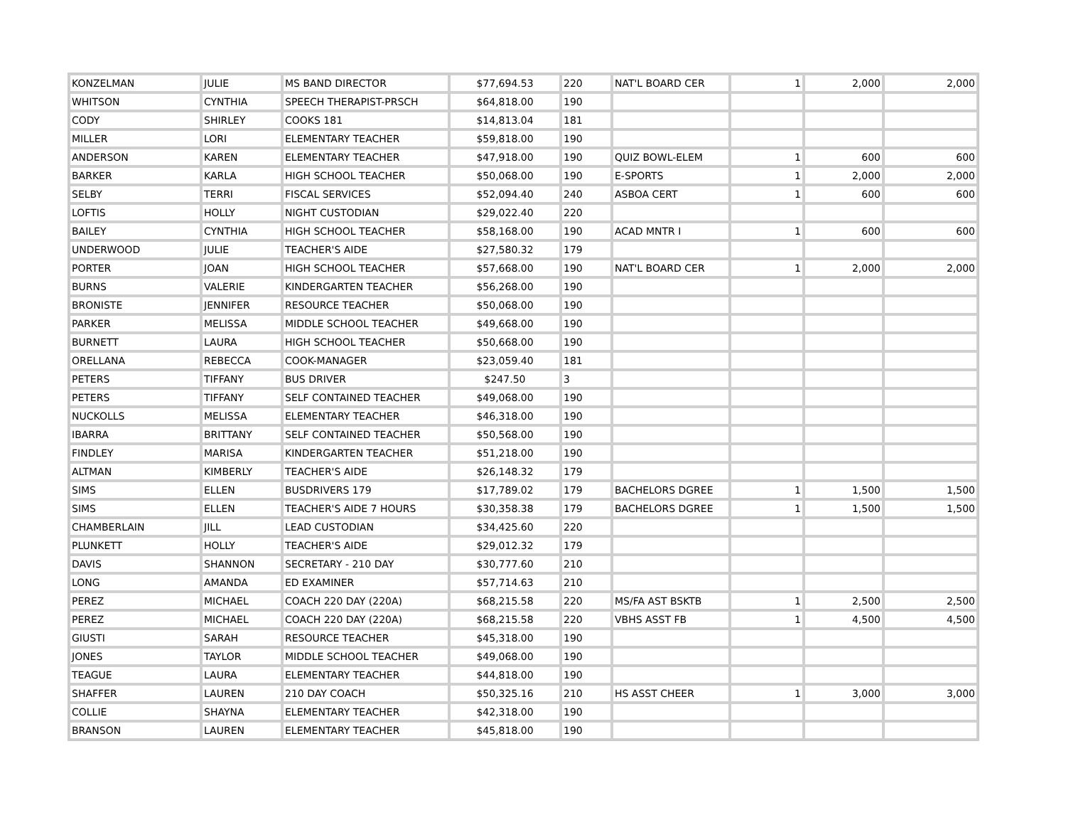| KONZELMAN | JULIE | MS BAND DIRECTOR | $77,694.53 | 220 | NAT'L BOARD CER | 1 | 2,000 | 2,000 |
| WHITSON | CYNTHIA | SPEECH THERAPIST-PRSCH | $64,818.00 | 190 | | | | |
| CODY | SHIRLEY | COOKS 181 | $14,813.04 | 181 | | | | |
| MILLER | LORI | ELEMENTARY TEACHER | $59,818.00 | 190 | | | | |
| ANDERSON | KAREN | ELEMENTARY TEACHER | $47,918.00 | 190 | QUIZ BOWL-ELEM | 1 | 600 | 600 |
| BARKER | KARLA | HIGH SCHOOL TEACHER | $50,068.00 | 190 | E-SPORTS | 1 | 2,000 | 2,000 |
| SELBY | TERRI | FISCAL SERVICES | $52,094.40 | 240 | ASBOA CERT | 1 | 600 | 600 |
| LOFTIS | HOLLY | NIGHT CUSTODIAN | $29,022.40 | 220 | | | | |
| BAILEY | CYNTHIA | HIGH SCHOOL TEACHER | $58,168.00 | 190 | ACAD MNTR I | 1 | 600 | 600 |
| UNDERWOOD | JULIE | TEACHER'S AIDE | $27,580.32 | 179 | | | | |
| PORTER | JOAN | HIGH SCHOOL TEACHER | $57,668.00 | 190 | NAT'L BOARD CER | 1 | 2,000 | 2,000 |
| BURNS | VALERIE | KINDERGARTEN TEACHER | $56,268.00 | 190 | | | | |
| BRONISTE | JENNIFER | RESOURCE TEACHER | $50,068.00 | 190 | | | | |
| PARKER | MELISSA | MIDDLE SCHOOL TEACHER | $49,668.00 | 190 | | | | |
| BURNETT | LAURA | HIGH SCHOOL TEACHER | $50,668.00 | 190 | | | | |
| ORELLANA | REBECCA | COOK-MANAGER | $23,059.40 | 181 | | | | |
| PETERS | TIFFANY | BUS DRIVER | $247.50 | 3 | | | | |
| PETERS | TIFFANY | SELF CONTAINED TEACHER | $49,068.00 | 190 | | | | |
| NUCKOLLS | MELISSA | ELEMENTARY TEACHER | $46,318.00 | 190 | | | | |
| IBARRA | BRITTANY | SELF CONTAINED TEACHER | $50,568.00 | 190 | | | | |
| FINDLEY | MARISA | KINDERGARTEN TEACHER | $51,218.00 | 190 | | | | |
| ALTMAN | KIMBERLY | TEACHER'S AIDE | $26,148.32 | 179 | | | | |
| SIMS | ELLEN | BUSDRIVERS 179 | $17,789.02 | 179 | BACHELORS DGREE | 1 | 1,500 | 1,500 |
| SIMS | ELLEN | TEACHER'S AIDE 7 HOURS | $30,358.38 | 179 | BACHELORS DGREE | 1 | 1,500 | 1,500 |
| CHAMBERLAIN | JILL | LEAD CUSTODIAN | $34,425.60 | 220 | | | | |
| PLUNKETT | HOLLY | TEACHER'S AIDE | $29,012.32 | 179 | | | | |
| DAVIS | SHANNON | SECRETARY - 210 DAY | $30,777.60 | 210 | | | | |
| LONG | AMANDA | ED EXAMINER | $57,714.63 | 210 | | | | |
| PEREZ | MICHAEL | COACH 220 DAY (220A) | $68,215.58 | 220 | MS/FA AST BSKTB | 1 | 2,500 | 2,500 |
| PEREZ | MICHAEL | COACH 220 DAY (220A) | $68,215.58 | 220 | VBHS ASST FB | 1 | 4,500 | 4,500 |
| GIUSTI | SARAH | RESOURCE TEACHER | $45,318.00 | 190 | | | | |
| JONES | TAYLOR | MIDDLE SCHOOL TEACHER | $49,068.00 | 190 | | | | |
| TEAGUE | LAURA | ELEMENTARY TEACHER | $44,818.00 | 190 | | | | |
| SHAFFER | LAUREN | 210 DAY COACH | $50,325.16 | 210 | HS ASST CHEER | 1 | 3,000 | 3,000 |
| COLLIE | SHAYNA | ELEMENTARY TEACHER | $42,318.00 | 190 | | | | |
| BRANSON | LAUREN | ELEMENTARY TEACHER | $45,818.00 | 190 | | | | |